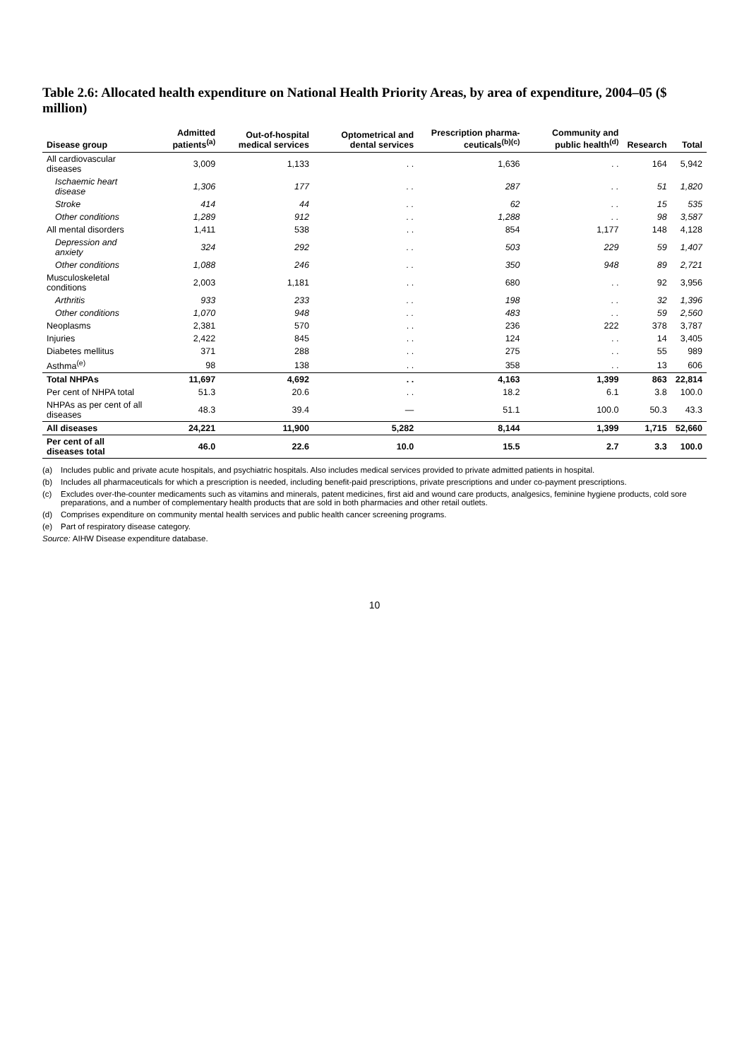Table 2.6: Allocated health expenditure on National Health Priority Areas, by area of expenditure, 2004–05 ($ million)
| Disease group | Admitted patients<sup>(a)</sup> | Out-of-hospital medical services | Optometrical and dental services | Prescription pharma-ceuticals<sup>(b)(c)</sup> | Community and public health<sup>(d)</sup> | Research | Total |
| --- | --- | --- | --- | --- | --- | --- | --- |
| All cardiovascular diseases | 3,009 | 1,133 | . . | 1,636 | . . | 164 | 5,942 |
| Ischaemic heart disease | 1,306 | 177 | . . | 287 | . . | 51 | 1,820 |
| Stroke | 414 | 44 | . . | 62 | . . | 15 | 535 |
| Other conditions | 1,289 | 912 | . . | 1,288 | . . | 98 | 3,587 |
| All mental disorders | 1,411 | 538 | . . | 854 | 1,177 | 148 | 4,128 |
| Depression and anxiety | 324 | 292 | . . | 503 | 229 | 59 | 1,407 |
| Other conditions | 1,088 | 246 | . . | 350 | 948 | 89 | 2,721 |
| Musculoskeletal conditions | 2,003 | 1,181 | . . | 680 | . . | 92 | 3,956 |
| Arthritis | 933 | 233 | . . | 198 | . . | 32 | 1,396 |
| Other conditions | 1,070 | 948 | . . | 483 | . . | 59 | 2,560 |
| Neoplasms | 2,381 | 570 | . . | 236 | 222 | 378 | 3,787 |
| Injuries | 2,422 | 845 | . . | 124 | . . | 14 | 3,405 |
| Diabetes mellitus | 371 | 288 | . . | 275 | . . | 55 | 989 |
| Asthma<sup>(e)</sup> | 98 | 138 | . . | 358 | . . | 13 | 606 |
| Total NHPAs | 11,697 | 4,692 | . . | 4,163 | 1,399 | 863 | 22,814 |
| Per cent of NHPA total | 51.3 | 20.6 | . . | 18.2 | 6.1 | 3.8 | 100.0 |
| NHPAs as per cent of all diseases | 48.3 | 39.4 | — | 51.1 | 100.0 | 50.3 | 43.3 |
| All diseases | 24,221 | 11,900 | 5,282 | 8,144 | 1,399 | 1,715 | 52,660 |
| Per cent of all diseases total | 46.0 | 22.6 | 10.0 | 15.5 | 2.7 | 3.3 | 100.0 |
(a) Includes public and private acute hospitals, and psychiatric hospitals. Also includes medical services provided to private admitted patients in hospital.
(b) Includes all pharmaceuticals for which a prescription is needed, including benefit-paid prescriptions, private prescriptions and under co-payment prescriptions.
(c) Excludes over-the-counter medicaments such as vitamins and minerals, patent medicines, first aid and wound care products, analgesics, feminine hygiene products, cold sore preparations, and a number of complementary health products that are sold in both pharmacies and other retail outlets.
(d) Comprises expenditure on community mental health services and public health cancer screening programs.
(e) Part of respiratory disease category.
Source: AIHW Disease expenditure database.
10